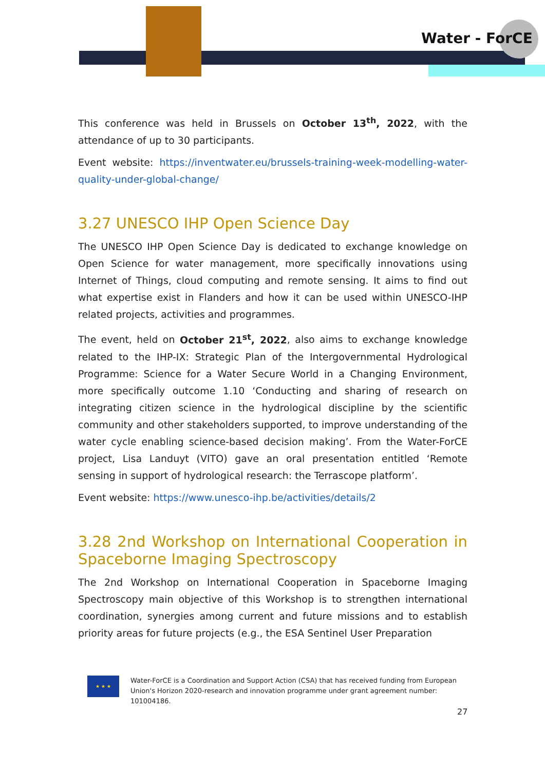Water - ForCE
This conference was held in Brussels on October 13<sup>th</sup>, 2022, with the attendance of up to 30 participants.
Event website: https://inventwater.eu/brussels-training-week-modelling-water-quality-under-global-change/
3.27 UNESCO IHP Open Science Day
The UNESCO IHP Open Science Day is dedicated to exchange knowledge on Open Science for water management, more specifically innovations using Internet of Things, cloud computing and remote sensing. It aims to find out what expertise exist in Flanders and how it can be used within UNESCO-IHP related projects, activities and programmes.
The event, held on October 21<sup>st</sup>, 2022, also aims to exchange knowledge related to the IHP-IX: Strategic Plan of the Intergovernmental Hydrological Programme: Science for a Water Secure World in a Changing Environment, more specifically outcome 1.10 ‘Conducting and sharing of research on integrating citizen science in the hydrological discipline by the scientific community and other stakeholders supported, to improve understanding of the water cycle enabling science-based decision making’. From the Water-ForCE project, Lisa Landuyt (VITO) gave an oral presentation entitled ‘Remote sensing in support of hydrological research: the Terrascope platform’.
Event website: https://www.unesco-ihp.be/activities/details/2
3.28 2nd Workshop on International Cooperation in Spaceborne Imaging Spectroscopy
The 2nd Workshop on International Cooperation in Spaceborne Imaging Spectroscopy main objective of this Workshop is to strengthen international coordination, synergies among current and future missions and to establish priority areas for future projects (e.g., the ESA Sentinel User Preparation
★ ★ ★
Water-ForCE is a Coordination and Support Action (CSA) that has received funding from European Union's Horizon 2020-research and innovation programme under grant agreement number: 101004186.
27